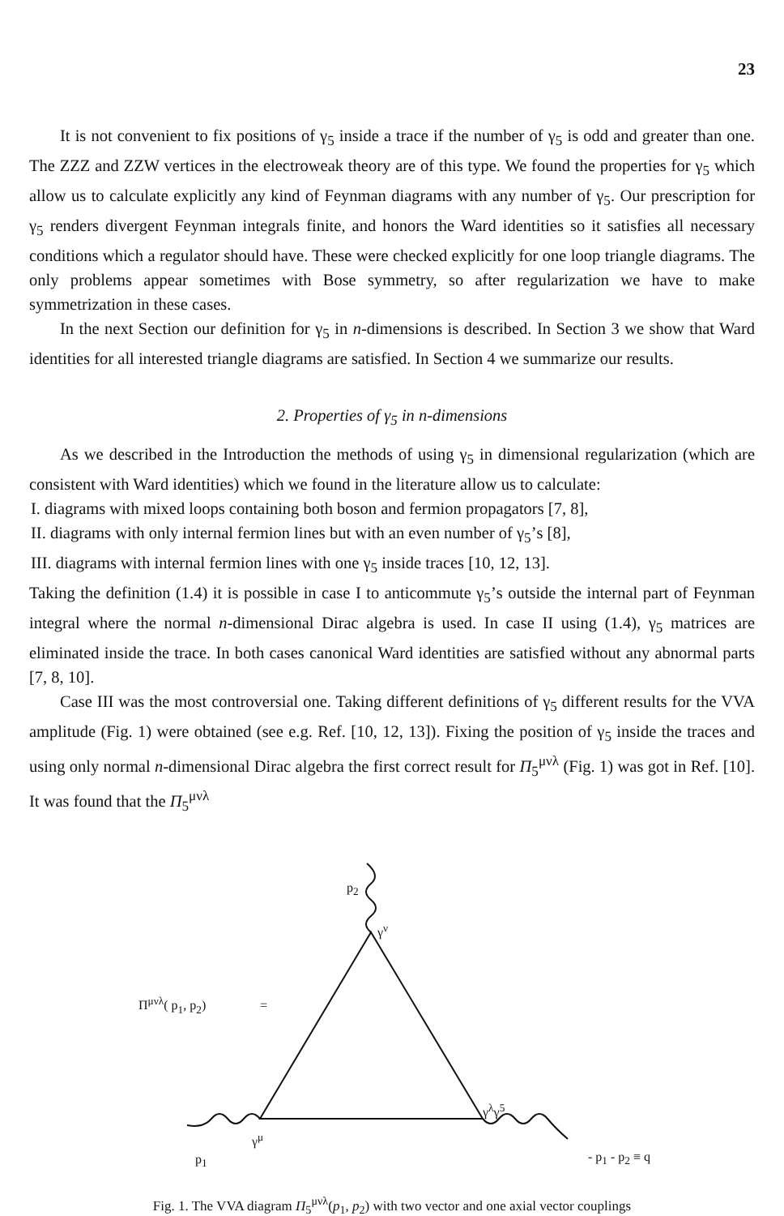23
It is not convenient to fix positions of γ<sub>5</sub> inside a trace if the number of γ<sub>5</sub> is odd and greater than one. The ZZZ and ZZW vertices in the electroweak theory are of this type. We found the properties for γ<sub>5</sub> which allow us to calculate explicitly any kind of Feynman diagrams with any number of γ<sub>5</sub>. Our prescription for γ<sub>5</sub> renders divergent Feynman integrals finite, and honors the Ward identities so it satisfies all necessary conditions which a regulator should have. These were checked explicitly for one loop triangle diagrams. The only problems appear sometimes with Bose symmetry, so after regularization we have to make symmetrization in these cases.
In the next Section our definition for γ<sub>5</sub> in n-dimensions is described. In Section 3 we show that Ward identities for all interested triangle diagrams are satisfied. In Section 4 we summarize our results.
2. Properties of γ<sub>5</sub> in n-dimensions
As we described in the Introduction the methods of using γ<sub>5</sub> in dimensional regularization (which are consistent with Ward identities) which we found in the literature allow us to calculate:
I. diagrams with mixed loops containing both boson and fermion propagators [7, 8],
II. diagrams with only internal fermion lines but with an even number of γ<sub>5</sub>’s [8],
III. diagrams with internal fermion lines with one γ<sub>5</sub> inside traces [10, 12, 13].
Taking the definition (1.4) it is possible in case I to anticommute γ<sub>5</sub>’s outside the internal part of Feynman integral where the normal n-dimensional Dirac algebra is used. In case II using (1.4), γ<sub>5</sub> matrices are eliminated inside the trace. In both cases canonical Ward identities are satisfied without any abnormal parts [7, 8, 10].
Case III was the most controversial one. Taking different definitions of γ<sub>5</sub> different results for the VVA amplitude (Fig. 1) were obtained (see e.g. Ref. [10, 12, 13]). Fixing the position of γ<sub>5</sub> inside the traces and using only normal n-dimensional Dirac algebra the first correct result for Π<sub>5</sub><sup>μνλ</sup> (Fig. 1) was got in Ref. [10]. It was found that the Π<sub>5</sub><sup>μνλ</sup>
p<sub>2</sub>
γ<sup>ν</sup>
Π<sup>μνλ</sup>( p<sub>1</sub>, p<sub>2</sub>) =
γ<sup>λ</sup>γ<sup>5</sup>
γ<sup>μ</sup>
p<sub>1</sub> - p<sub>1</sub> - p<sub>2</sub> ≡ q
Fig. 1. The VVA diagram Π<sub>5</sub><sup>μνλ</sup>(p<sub>1</sub>, p<sub>2</sub>) with two vector and one axial vector couplings